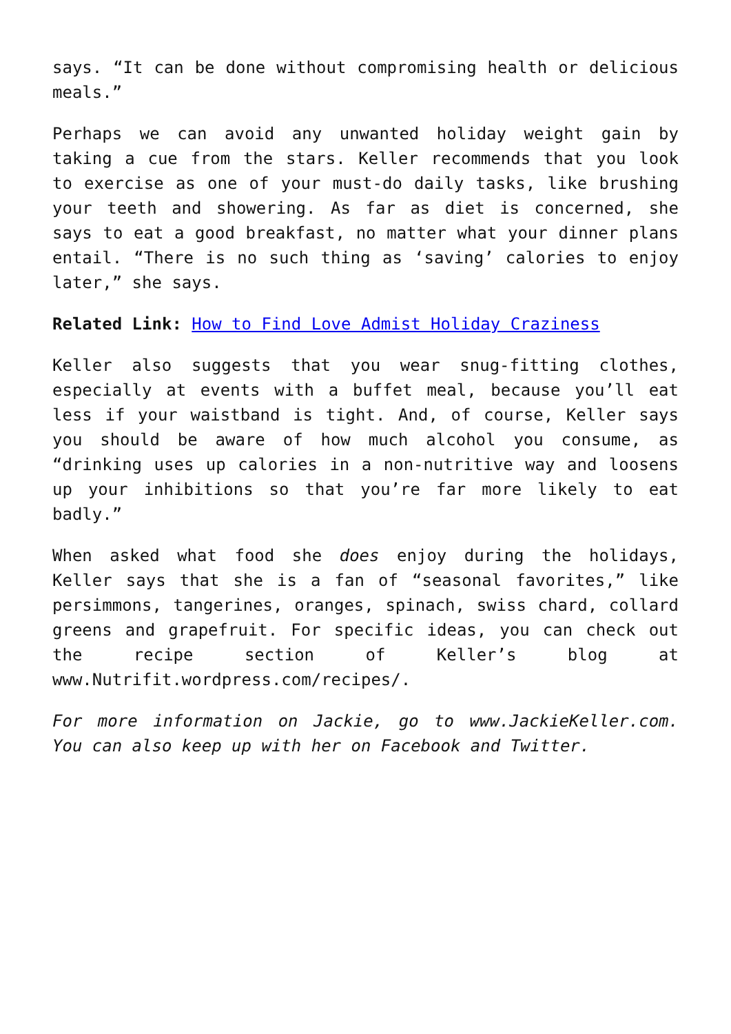says. “It can be done without compromising health or delicious meals.”
Perhaps we can avoid any unwanted holiday weight gain by taking a cue from the stars. Keller recommends that you look to exercise as one of your must-do daily tasks, like brushing your teeth and showering. As far as diet is concerned, she says to eat a good breakfast, no matter what your dinner plans entail. “There is no such thing as ‘saving’ calories to enjoy later,” she says.
Related Link: How to Find Love Admist Holiday Craziness
Keller also suggests that you wear snug-fitting clothes, especially at events with a buffet meal, because you’ll eat less if your waistband is tight. And, of course, Keller says you should be aware of how much alcohol you consume, as “drinking uses up calories in a non-nutritive way and loosens up your inhibitions so that you’re far more likely to eat badly.”
When asked what food she does enjoy during the holidays, Keller says that she is a fan of “seasonal favorites,” like persimmons, tangerines, oranges, spinach, swiss chard, collard greens and grapefruit. For specific ideas, you can check out the recipe section of Keller’s blog at www.Nutrifit.wordpress.com/recipes/.
For more information on Jackie, go to www.JackieKeller.com. You can also keep up with her on Facebook and Twitter.